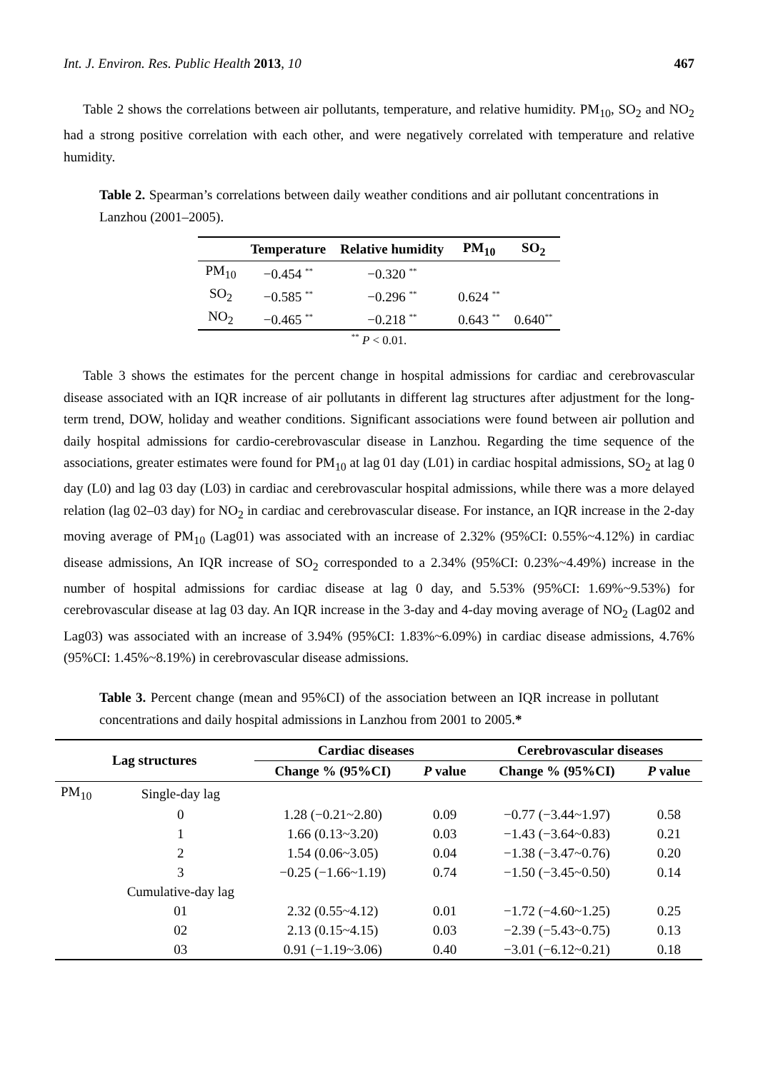Int. J. Environ. Res. Public Health 2013, 10 467
Table 2 shows the correlations between air pollutants, temperature, and relative humidity. PM<sub>10</sub>, SO<sub>2</sub> and NO<sub>2</sub> had a strong positive correlation with each other, and were negatively correlated with temperature and relative humidity.
Table 2. Spearman’s correlations between daily weather conditions and air pollutant concentrations in Lanzhou (2001–2005).
| | Temperature | Relative humidity | PM<sub>10</sub> | SO<sub>2</sub> |
| --- | --- | --- | --- | --- |
| PM<sub>10</sub> | −0.454 <sup>**</sup> | −0.320 <sup>**</sup> | | |
| SO<sub>2</sub> | −0.585 <sup>**</sup> | −0.296 <sup>**</sup> | 0.624 <sup>**</sup> | |
| NO<sub>2</sub> | −0.465 <sup>**</sup> | −0.218 <sup>**</sup> | 0.643 <sup>**</sup> | 0.640<sup>**</sup> |
<sup>**</sup> P < 0.01.
Table 3 shows the estimates for the percent change in hospital admissions for cardiac and cerebrovascular disease associated with an IQR increase of air pollutants in different lag structures after adjustment for the long-term trend, DOW, holiday and weather conditions. Significant associations were found between air pollution and daily hospital admissions for cardio-cerebrovascular disease in Lanzhou. Regarding the time sequence of the associations, greater estimates were found for PM<sub>10</sub> at lag 01 day (L01) in cardiac hospital admissions, SO<sub>2</sub> at lag 0 day (L0) and lag 03 day (L03) in cardiac and cerebrovascular hospital admissions, while there was a more delayed relation (lag 02–03 day) for NO<sub>2</sub> in cardiac and cerebrovascular disease. For instance, an IQR increase in the 2-day moving average of PM<sub>10</sub> (Lag01) was associated with an increase of 2.32% (95%CI: 0.55%~4.12%) in cardiac disease admissions, An IQR increase of SO<sub>2</sub> corresponded to a 2.34% (95%CI: 0.23%~4.49%) increase in the number of hospital admissions for cardiac disease at lag 0 day, and 5.53% (95%CI: 1.69%~9.53%) for cerebrovascular disease at lag 03 day. An IQR increase in the 3-day and 4-day moving average of NO<sub>2</sub> (Lag02 and Lag03) was associated with an increase of 3.94% (95%CI: 1.83%~6.09%) in cardiac disease admissions, 4.76% (95%CI: 1.45%~8.19%) in cerebrovascular disease admissions.
Table 3. Percent change (mean and 95%CI) of the association between an IQR increase in pollutant concentrations and daily hospital admissions in Lanzhou from 2001 to 2005.*
| Lag structures | | Cardiac diseases | | Cerebrovascular diseases | |
| --- | --- | --- | --- | --- | --- |
| | | Change % (95%CI) | P value | Change % (95%CI) | P value |
| PM<sub>10</sub> | Single-day lag | | | | |
| | 0 | 1.28 (−0.21~2.80) | 0.09 | −0.77 (−3.44~1.97) | 0.58 |
| | 1 | 1.66 (0.13~3.20) | 0.03 | −1.43 (−3.64~0.83) | 0.21 |
| | 2 | 1.54 (0.06~3.05) | 0.04 | −1.38 (−3.47~0.76) | 0.20 |
| | 3 | −0.25 (−1.66~1.19) | 0.74 | −1.50 (−3.45~0.50) | 0.14 |
| | Cumulative-day lag | | | | |
| | 01 | 2.32 (0.55~4.12) | 0.01 | −1.72 (−4.60~1.25) | 0.25 |
| | 02 | 2.13 (0.15~4.15) | 0.03 | −2.39 (−5.43~0.75) | 0.13 |
| | 03 | 0.91 (−1.19~3.06) | 0.40 | −3.01 (−6.12~0.21) | 0.18 |